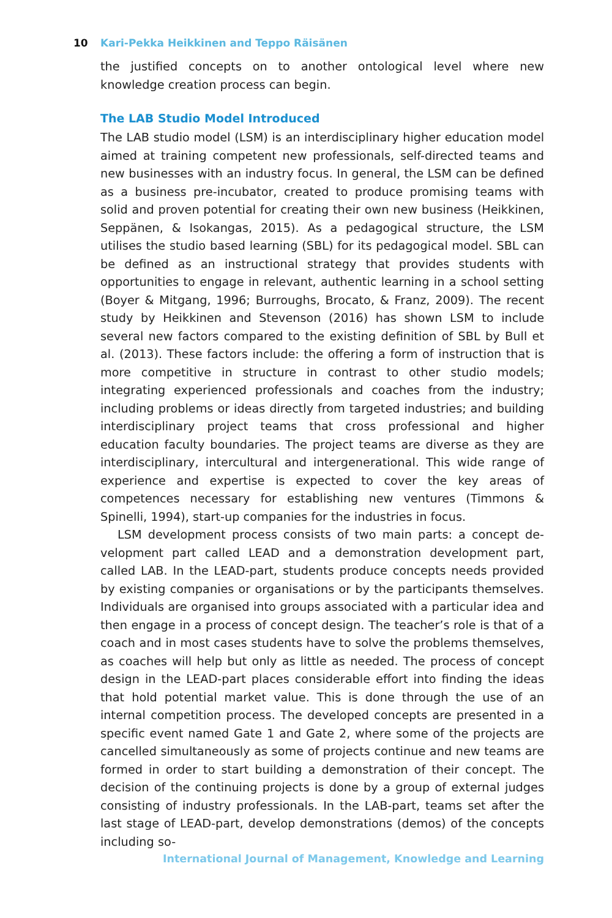10 Kari-Pekka Heikkinen and Teppo Räisänen
the justified concepts on to another ontological level where new knowledge creation process can begin.
The LAB Studio Model Introduced
The LAB studio model (LSM) is an interdisciplinary higher education model aimed at training competent new professionals, self-directed teams and new businesses with an industry focus. In general, the LSM can be defined as a business pre-incubator, created to produce promising teams with solid and proven potential for creating their own new business (Heikkinen, Seppä­nen, & Isokangas, 2015). As a pedagogical structure, the LSM utilises the studio based learning (SBL) for its pedagogical model. SBL can be defined as an instructional strategy that provides students with opportunities to en­gage in relevant, authentic learning in a school setting (Boyer & Mitgang, 1996; Burroughs, Brocato, & Franz, 2009). The recent study by Heikkinen and Stevenson (2016) has shown LSM to include several new factors com­pared to the existing definition of SBL by Bull et al. (2013). These factors include: the offering a form of instruction that is more competitive in struc­ture in contrast to other studio models; integrating experienced profession­als and coaches from the industry; including problems or ideas directly from targeted industries; and building interdisciplinary project teams that cross professional and higher education faculty boundaries. The project teams are diverse as they are interdisciplinary, intercultural and intergenerational. This wide range of experience and expertise is expected to cover the key areas of competences necessary for establishing new ventures (Timmons & Spinelli, 1994), start-up companies for the industries in focus.
LSM development process consists of two main parts: a concept de­velopment part called LEAD and a demonstration development part, called LAB. In the LEAD-part, students produce concepts needs provided by exist­ing companies or organisations or by the participants themselves. Individ­uals are organised into groups associated with a particular idea and then engage in a process of concept design. The teacher’s role is that of a coach and in most cases students have to solve the problems themselves, as coaches will help but only as little as needed. The process of concept de­sign in the LEAD-part places considerable effort into finding the ideas that hold potential market value. This is done through the use of an internal competition process. The developed concepts are presented in a specific event named Gate 1 and Gate 2, where some of the projects are cancelled simultaneously as some of projects continue and new teams are formed in order to start building a demonstration of their concept. The decision of the continuing projects is done by a group of external judges consisting of industry professionals. In the LAB-part, teams set after the last stage of LEAD-part, develop demonstrations (demos) of the concepts including so-
International Journal of Management, Knowledge and Learning